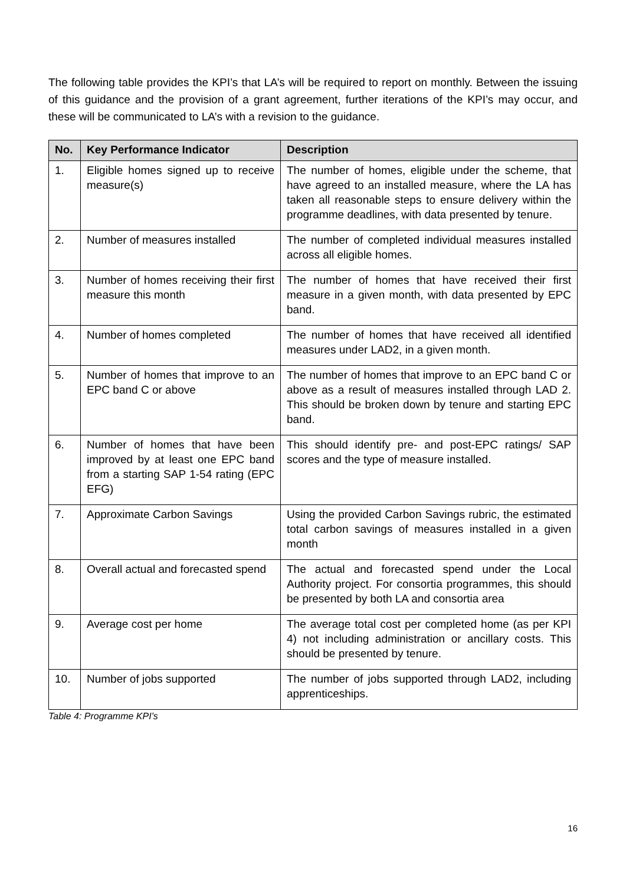The following table provides the KPI’s that LA’s will be required to report on monthly. Between the issuing of this guidance and the provision of a grant agreement, further iterations of the KPI’s may occur, and these will be communicated to LA’s with a revision to the guidance.
| No. | Key Performance Indicator | Description |
| --- | --- | --- |
| 1. | Eligible homes signed up to receive measure(s) | The number of homes, eligible under the scheme, that have agreed to an installed measure, where the LA has taken all reasonable steps to ensure delivery within the programme deadlines, with data presented by tenure. |
| 2. | Number of measures installed | The number of completed individual measures installed across all eligible homes. |
| 3. | Number of homes receiving their first measure this month | The number of homes that have received their first measure in a given month, with data presented by EPC band. |
| 4. | Number of homes completed | The number of homes that have received all identified measures under LAD2, in a given month. |
| 5. | Number of homes that improve to an EPC band C or above | The number of homes that improve to an EPC band C or above as a result of measures installed through LAD 2. This should be broken down by tenure and starting EPC band. |
| 6. | Number of homes that have been improved by at least one EPC band from a starting SAP 1-54 rating (EPC EFG) | This should identify pre- and post-EPC ratings/ SAP scores and the type of measure installed. |
| 7. | Approximate Carbon Savings | Using the provided Carbon Savings rubric, the estimated total carbon savings of measures installed in a given month |
| 8. | Overall actual and forecasted spend | The actual and forecasted spend under the Local Authority project. For consortia programmes, this should be presented by both LA and consortia area |
| 9. | Average cost per home | The average total cost per completed home (as per KPI 4) not including administration or ancillary costs. This should be presented by tenure. |
| 10. | Number of jobs supported | The number of jobs supported through LAD2, including apprenticeships. |
Table 4: Programme KPI’s
16